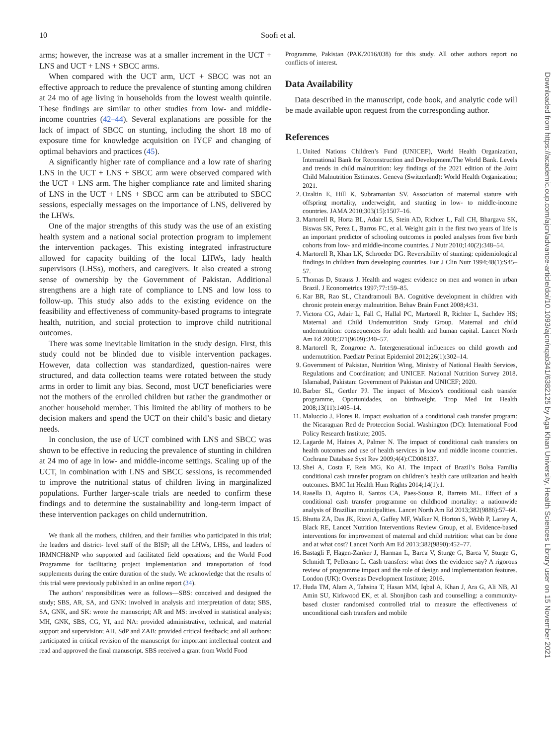10
Soofi et al.
arms; however, the increase was at a smaller increment in the UCT + LNS and UCT + LNS + SBCC arms.
When compared with the UCT arm, UCT + SBCC was not an effective approach to reduce the prevalence of stunting among children at 24 mo of age living in households from the lowest wealth quintile. These findings are similar to other studies from low- and middle-income countries (42–44). Several explanations are possible for the lack of impact of SBCC on stunting, including the short 18 mo of exposure time for knowledge acquisition on IYCF and changing of optimal behaviors and practices (45).
A significantly higher rate of compliance and a low rate of sharing LNS in the UCT + LNS + SBCC arm were observed compared with the UCT + LNS arm. The higher compliance rate and limited sharing of LNS in the UCT + LNS + SBCC arm can be attributed to SBCC sessions, especially messages on the importance of LNS, delivered by the LHWs.
One of the major strengths of this study was the use of an existing health system and a national social protection program to implement the intervention packages. This existing integrated infrastructure allowed for capacity building of the local LHWs, lady health supervisors (LHSs), mothers, and caregivers. It also created a strong sense of ownership by the Government of Pakistan. Additional strengthens are a high rate of compliance to LNS and low loss to follow-up. This study also adds to the existing evidence on the feasibility and effectiveness of community-based programs to integrate health, nutrition, and social protection to improve child nutritional outcomes.
There was some inevitable limitation in the study design. First, this study could not be blinded due to visible intervention packages. However, data collection was standardized, question-naires were structured, and data collection teams were rotated between the study arms in order to limit any bias. Second, most UCT beneficiaries were not the mothers of the enrolled children but rather the grandmother or another household member. This limited the ability of mothers to be decision makers and spend the UCT on their child’s basic and dietary needs.
In conclusion, the use of UCT combined with LNS and SBCC was shown to be effective in reducing the prevalence of stunting in children at 24 mo of age in low- and middle-income settings. Scaling up of the UCT, in combination with LNS and SBCC sessions, is recommended to improve the nutritional status of children living in marginalized populations. Further larger-scale trials are needed to confirm these findings and to determine the sustainability and long-term impact of these intervention packages on child undernutrition.
We thank all the mothers, children, and their families who participated in this trial; the leaders and district- level staff of the BISP; all the LHWs, LHSs, and leaders of IRMNCH&NP who supported and facilitated field operations; and the World Food Programme for facilitating project implementation and transportation of food supplements during the entire duration of the study. We acknowledge that the results of this trial were previously published in an online report (34).
The authors’ responsibilities were as follows—SBS: conceived and designed the study; SBS, AR, SA, and GNK: involved in analysis and interpretation of data; SBS, SA, GNK, and SK: wrote the manuscript; AR and MS: involved in statistical analysis; MH, GNK, SBS, CG, YI, and NA: provided administrative, technical, and material support and supervision; AH, SdP and ZAB: provided critical feedback; and all authors: participated in critical revision of the manuscript for important intellectual content and read and approved the final manuscript. SBS received a grant from World Food
Programme, Pakistan (PAK/2016/038) for this study. All other authors report no conflicts of interest.
Data Availability
Data described in the manuscript, code book, and analytic code will be made available upon request from the corresponding author.
References
1. United Nations Children’s Fund (UNICEF), World Health Organization, International Bank for Reconstruction and Development/The World Bank. Levels and trends in child malnutrition: key findings of the 2021 edition of the Joint Child Malnutrition Estimates. Geneva (Switzerland): World Health Organization; 2021.
2. Ozaltin E, Hill K, Subramanian SV. Association of maternal stature with offspring mortality, underweight, and stunting in low- to middle-income countries. JAMA 2010;303(15):1507–16.
3. Martorell R, Horta BL, Adair LS, Stein AD, Richter L, Fall CH, Bhargava SK, Biswas SK, Perez L, Barros FC, et al. Weight gain in the first two years of life is an important predictor of schooling outcomes in pooled analyses from five birth cohorts from low- and middle-income countries. J Nutr 2010;140(2):348–54.
4. Martorell R, Khan LK, Schroeder DG. Reversibility of stunting: epidemiological findings in children from developing countries. Eur J Clin Nutr 1994;48(1):S45–57.
5. Thomas D, Strauss J. Health and wages: evidence on men and women in urban Brazil. J Econometrics 1997;77:159–85.
6. Kar BR, Rao SL, Chandramouli BA. Cognitive development in children with chronic protein energy malnutrition. Behav Brain Funct 2008;4:31.
7. Victora CG, Adair L, Fall C, Hallal PC, Martorell R, Richter L, Sachdev HS; Maternal and Child Undernutrition Study Group. Maternal and child undernutrition: consequences for adult health and human capital. Lancet North Am Ed 2008;371(9609):340–57.
8. Martorell R, Zongrone A. Intergenerational influences on child growth and undernutrition. Paediatr Perinat Epidemiol 2012;26(1):302–14.
9. Government of Pakistan, Nutrition Wing, Ministry of National Health Services, Regulations and Coordination; and UNICEF. National Nutrition Survey 2018. Islamabad, Pakistan: Government of Pakistan and UNICEF; 2020.
10. Barber SL, Gertler PJ. The impact of Mexico’s conditional cash transfer programme, Oportunidades, on birthweight. Trop Med Int Health 2008;13(11):1405–14.
11. Maluccio J, Flores R. Impact evaluation of a conditional cash transfer program: the Nicaraguan Red de Proteccion Social. Washington (DC): International Food Policy Research Institute; 2005.
12. Lagarde M, Haines A, Palmer N. The impact of conditional cash transfers on health outcomes and use of health services in low and middle income countries. Cochrane Database Syst Rev 2009;4(4):CD008137.
13. Shei A, Costa F, Reis MG, Ko AI. The impact of Brazil’s Bolsa Família conditional cash transfer program on children’s health care utilization and health outcomes. BMC Int Health Hum Rights 2014;14(1):1.
14. Rasella D, Aquino R, Santos CA, Paes-Sousa R, Barreto ML. Effect of a conditional cash transfer programme on childhood mortality: a nationwide analysis of Brazilian municipalities. Lancet North Am Ed 2013;382(9886):57–64.
15. Bhutta ZA, Das JK, Rizvi A, Gaffey MF, Walker N, Horton S, Webb P, Lartey A, Black RE, Lancet Nutrition Interventions Review Group, et al. Evidence-based interventions for improvement of maternal and child nutrition: what can be done and at what cost? Lancet North Am Ed 2013;382(9890):452–77.
16. Bastagli F, Hagen-Zanker J, Harman L, Barca V, Sturge G, Barca V, Sturge G, Schmidt T, Pellerano L. Cash transfers: what does the evidence say? A rigorous review of programme impact and the role of design and implementation features. London (UK): Overseas Development Institute; 2016.
17. Huda TM, Alam A, Tahsina T, Hasan MM, Iqbal A, Khan J, Ara G, Ali NB, Al Amin SU, Kirkwood EK, et al. Shonjibon cash and counselling: a community-based cluster randomised controlled trial to measure the effectiveness of unconditional cash transfers and mobile
Downloaded from https://academic.oup.com/ajcn/advance-article/doi/10.1093/ajcn/nqab341/6382125 by Aga Khan University, Health Sciences Library user on 15 November 2021